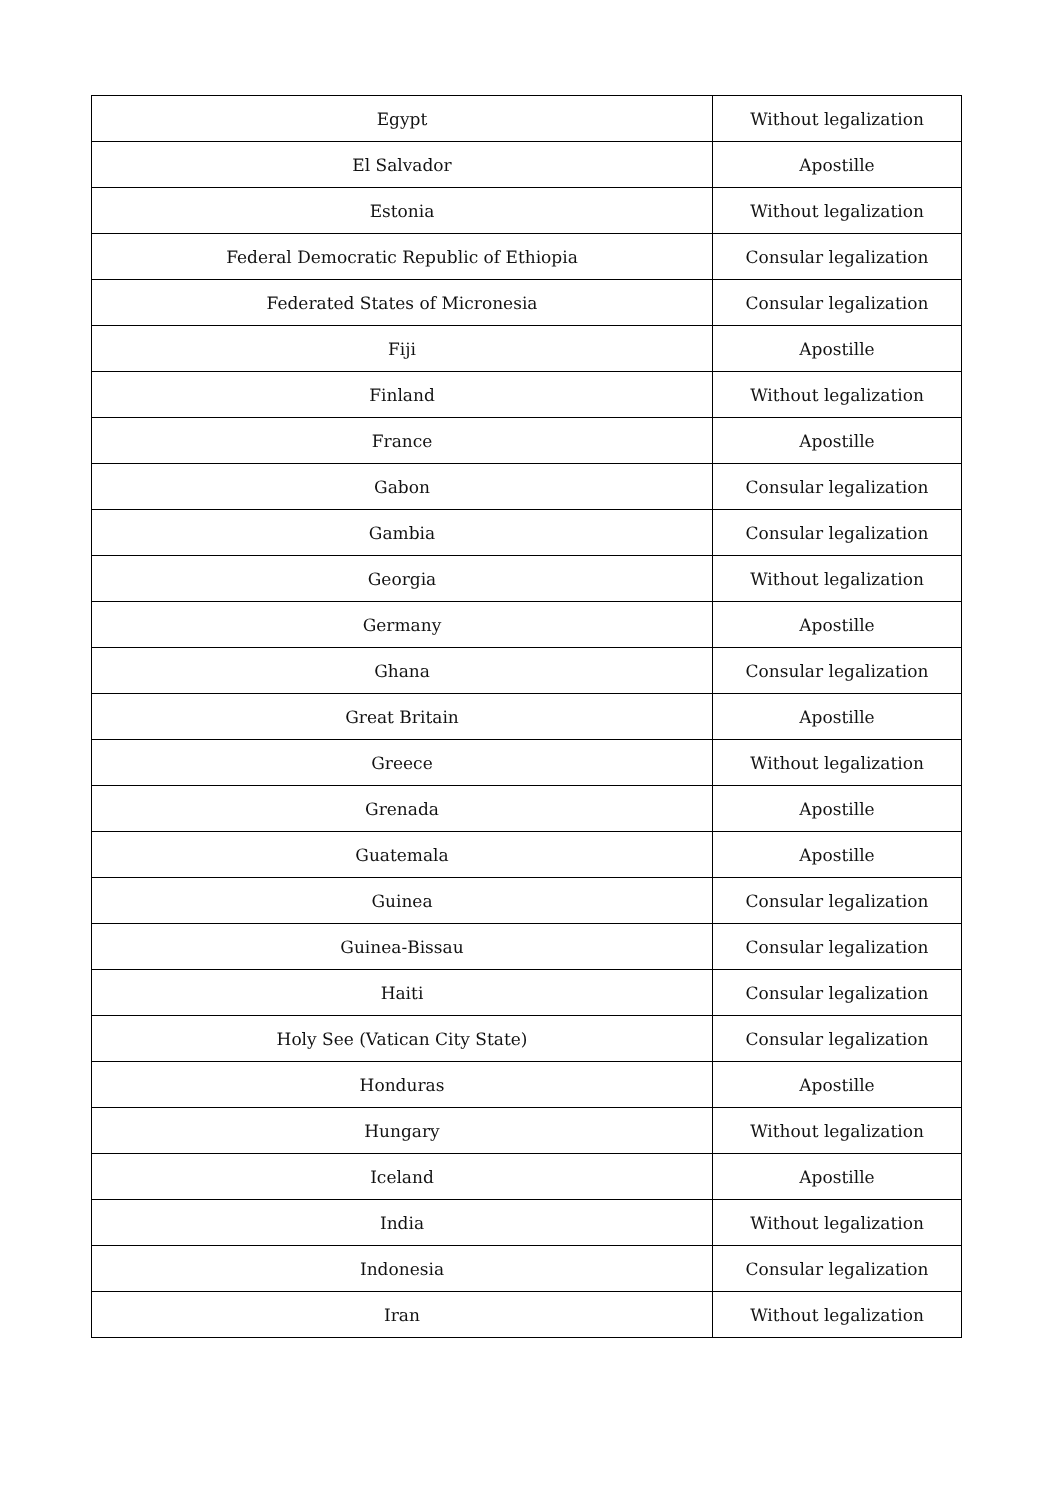| Egypt | Without legalization |
| El Salvador | Apostille |
| Estonia | Without legalization |
| Federal Democratic Republic of Ethiopia | Consular legalization |
| Federated States of Micronesia | Consular legalization |
| Fiji | Apostille |
| Finland | Without legalization |
| France | Apostille |
| Gabon | Consular legalization |
| Gambia | Consular legalization |
| Georgia | Without legalization |
| Germany | Apostille |
| Ghana | Consular legalization |
| Great Britain | Apostille |
| Greece | Without legalization |
| Grenada | Apostille |
| Guatemala | Apostille |
| Guinea | Consular legalization |
| Guinea-Bissau | Consular legalization |
| Haiti | Consular legalization |
| Holy See (Vatican City State) | Consular legalization |
| Honduras | Apostille |
| Hungary | Without legalization |
| Iceland | Apostille |
| India | Without legalization |
| Indonesia | Consular legalization |
| Iran | Without legalization |